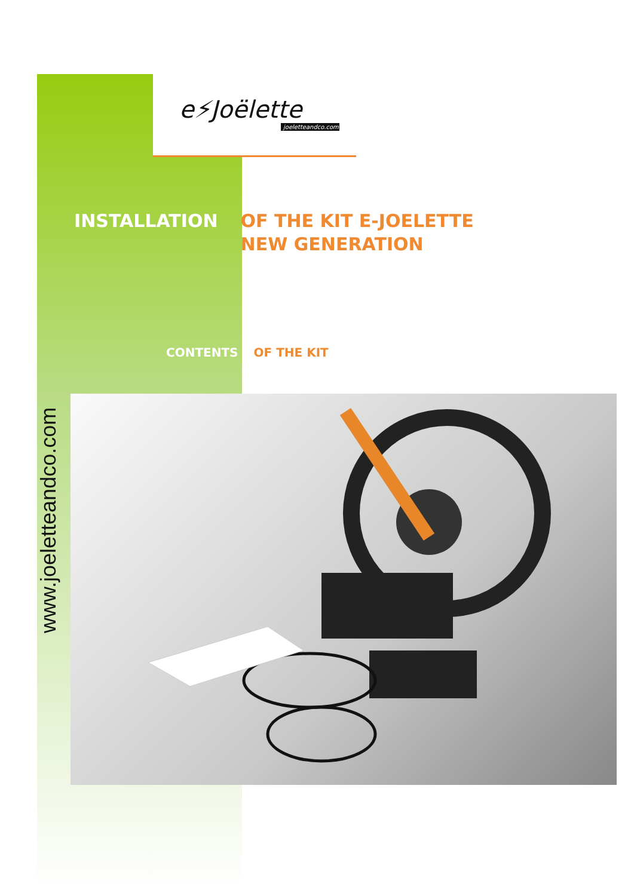e⚡Joëlette
joeletteandco.com
INSTALLATION OF THE KIT E-JOELETTE
NEW GENERATION
CONTENTS OF THE KIT
www.joeletteandco.com